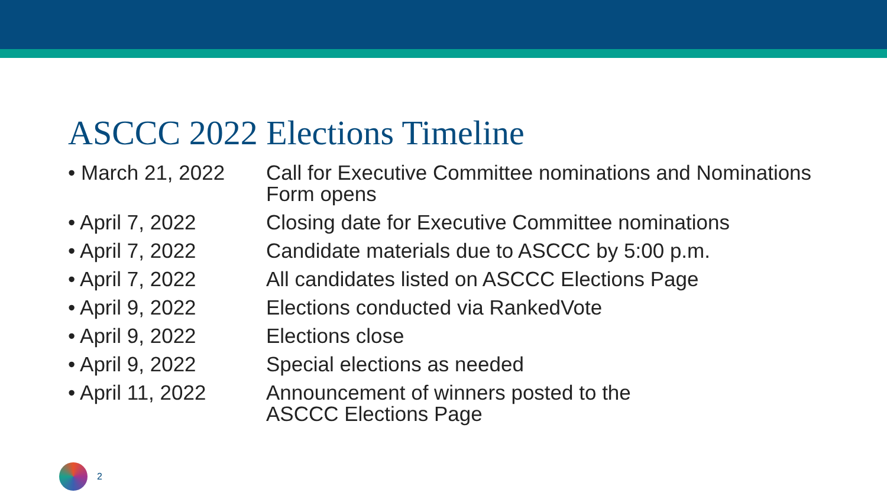ASCCC 2022 Elections Timeline
• March 21, 2022 Call for Executive Committee nominations and Nominations Form opens
• April 7, 2022 Closing date for Executive Committee nominations
• April 7, 2022 Candidate materials due to ASCCC by 5:00 p.m.
• April 7, 2022 All candidates listed on ASCCC Elections Page
• April 9, 2022 Elections conducted via RankedVote
• April 9, 2022 Elections close
• April 9, 2022 Special elections as needed
• April 11, 2022 Announcement of winners posted to the
ASCCC Elections Page
2